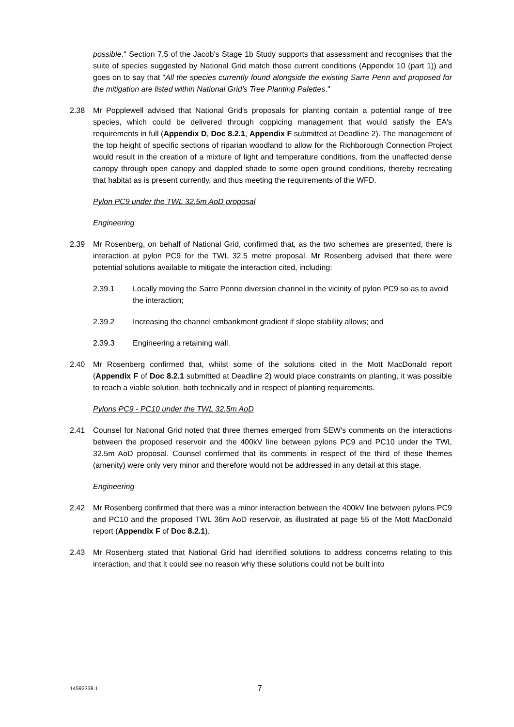possible." Section 7.5 of the Jacob's Stage 1b Study supports that assessment and recognises that the suite of species suggested by National Grid match those current conditions (Appendix 10 (part 1)) and goes on to say that "All the species currently found alongside the existing Sarre Penn and proposed for the mitigation are listed within National Grid's Tree Planting Palettes."
2.38 Mr Popplewell advised that National Grid's proposals for planting contain a potential range of tree species, which could be delivered through coppicing management that would satisfy the EA's requirements in full (Appendix D, Doc 8.2.1, Appendix F submitted at Deadline 2). The management of the top height of specific sections of riparian woodland to allow for the Richborough Connection Project would result in the creation of a mixture of light and temperature conditions, from the unaffected dense canopy through open canopy and dappled shade to some open ground conditions, thereby recreating that habitat as is present currently, and thus meeting the requirements of the WFD.
Pylon PC9 under the TWL 32.5m AoD proposal
Engineering
2.39 Mr Rosenberg, on behalf of National Grid, confirmed that, as the two schemes are presented, there is interaction at pylon PC9 for the TWL 32.5 metre proposal. Mr Rosenberg advised that there were potential solutions available to mitigate the interaction cited, including:
2.39.1 Locally moving the Sarre Penne diversion channel in the vicinity of pylon PC9 so as to avoid the interaction;
2.39.2 Increasing the channel embankment gradient if slope stability allows; and
2.39.3 Engineering a retaining wall.
2.40 Mr Rosenberg confirmed that, whilst some of the solutions cited in the Mott MacDonald report (Appendix F of Doc 8.2.1 submitted at Deadline 2) would place constraints on planting, it was possible to reach a viable solution, both technically and in respect of planting requirements.
Pylons PC9 - PC10 under the TWL 32.5m AoD
2.41 Counsel for National Grid noted that three themes emerged from SEW's comments on the interactions between the proposed reservoir and the 400kV line between pylons PC9 and PC10 under the TWL 32.5m AoD proposal. Counsel confirmed that its comments in respect of the third of these themes (amenity) were only very minor and therefore would not be addressed in any detail at this stage.
Engineering
2.42 Mr Rosenberg confirmed that there was a minor interaction between the 400kV line between pylons PC9 and PC10 and the proposed TWL 36m AoD reservoir, as illustrated at page 55 of the Mott MacDonald report (Appendix F of Doc 8.2.1).
2.43 Mr Rosenberg stated that National Grid had identified solutions to address concerns relating to this interaction, and that it could see no reason why these solutions could not be built into
14592338.1 7